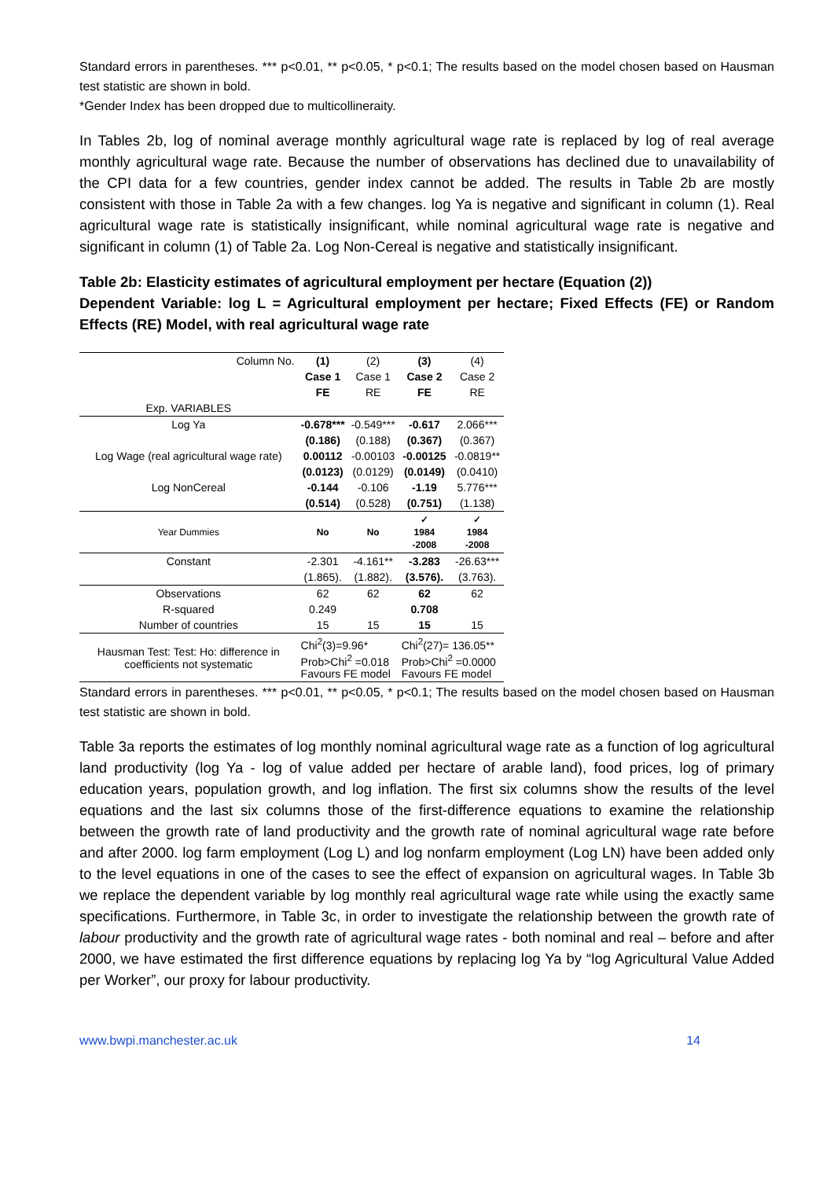Standard errors in parentheses. *** p<0.01, ** p<0.05, * p<0.1; The results based on the model chosen based on Hausman test statistic are shown in bold.
*Gender Index has been dropped due to multicollineraity.
In Tables 2b, log of nominal average monthly agricultural wage rate is replaced by log of real average monthly agricultural wage rate. Because the number of observations has declined due to unavailability of the CPI data for a few countries, gender index cannot be added. The results in Table 2b are mostly consistent with those in Table 2a with a few changes. log Ya is negative and significant in column (1). Real agricultural wage rate is statistically insignificant, while nominal agricultural wage rate is negative and significant in column (1) of Table 2a. Log Non-Cereal is negative and statistically insignificant.
Table 2b: Elasticity estimates of agricultural employment per hectare (Equation (2))
Dependent Variable: log L = Agricultural employment per hectare; Fixed Effects (FE) or Random Effects (RE) Model, with real agricultural wage rate
| Column No. | (1) | (2) | (3) | (4) |
| | Case 1 | Case 1 | Case 2 | Case 2 |
| | FE | RE | FE | RE |
| Exp. VARIABLES | | | | |
| Log Ya | -0.678*** | -0.549*** | -0.617 | 2.066*** |
| | (0.186) | (0.188) | (0.367) | (0.367) |
| Log Wage (real agricultural wage rate) | 0.00112 | -0.00103 | -0.00125 | -0.0819** |
| | (0.0123) | (0.0129) | (0.0149) | (0.0410) |
| Log NonCereal | -0.144 | -0.106 | -1.19 | 5.776*** |
| | (0.514) | (0.528) | (0.751) | (1.138) |
| Year Dummies | No | No | ✓ 1984 -2008 | ✓ 1984 -2008 |
| Constant | -2.301 | -4.161** | -3.283 | -26.63*** |
| | (1.865). | (1.882). | (3.576). | (3.763). |
| Observations | 62 | 62 | 62 | 62 |
| R-squared | 0.249 | | 0.708 | |
| Number of countries | 15 | 15 | 15 | 15 |
| Hausman Test: Test: Ho: difference in coefficients not systematic | Chi<sup>2</sup>(3)=9.96* Prob>Chi<sup>2</sup> =0.018 Favours FE model | | Chi<sup>2</sup>(27)= 136.05** Prob>Chi<sup>2</sup> =0.0000 Favours FE model | |
Standard errors in parentheses. *** p<0.01, ** p<0.05, * p<0.1; The results based on the model chosen based on Hausman test statistic are shown in bold.
Table 3a reports the estimates of log monthly nominal agricultural wage rate as a function of log agricultural land productivity (log Ya - log of value added per hectare of arable land), food prices, log of primary education years, population growth, and log inflation. The first six columns show the results of the level equations and the last six columns those of the first-difference equations to examine the relationship between the growth rate of land productivity and the growth rate of nominal agricultural wage rate before and after 2000. log farm employment (Log L) and log nonfarm employment (Log LN) have been added only to the level equations in one of the cases to see the effect of expansion on agricultural wages. In Table 3b we replace the dependent variable by log monthly real agricultural wage rate while using the exactly same specifications. Furthermore, in Table 3c, in order to investigate the relationship between the growth rate of labour productivity and the growth rate of agricultural wage rates - both nominal and real – before and after 2000, we have estimated the first difference equations by replacing log Ya by “log Agricultural Value Added per Worker”, our proxy for labour productivity.
www.bwpi.manchester.ac.uk 14